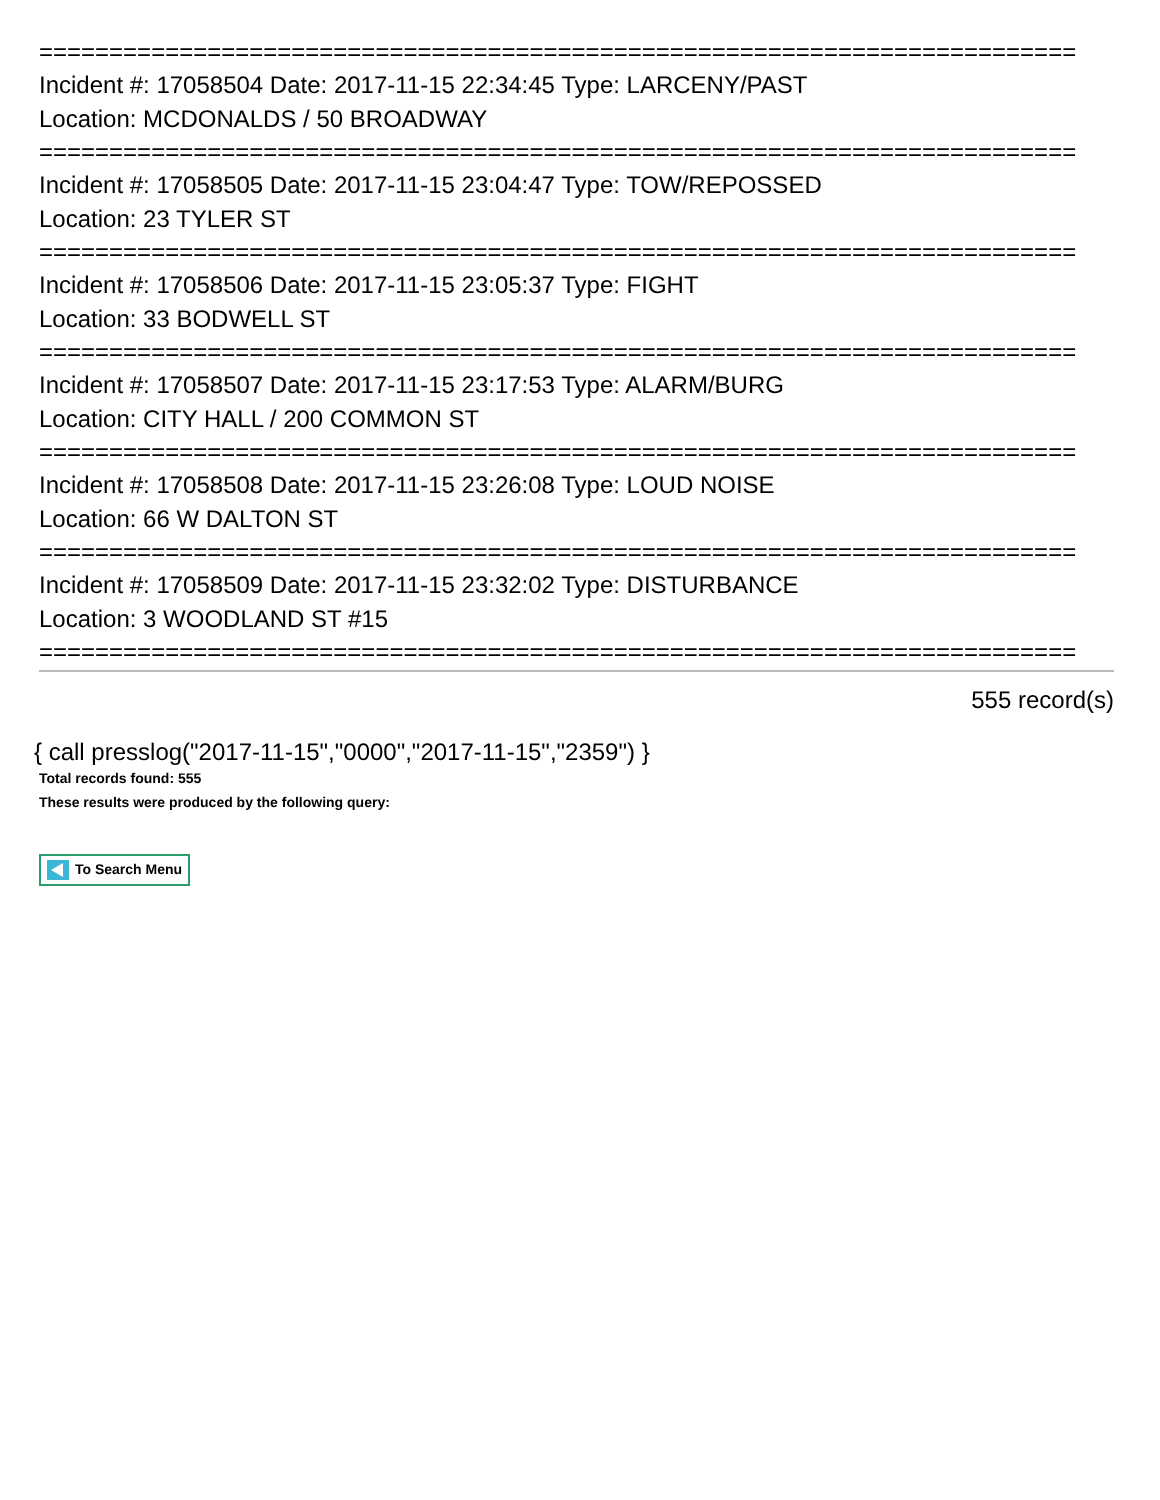==========================================================================
Incident #: 17058504 Date: 2017-11-15 22:34:45 Type: LARCENY/PAST
Location: MCDONALDS / 50 BROADWAY
==========================================================================
Incident #: 17058505 Date: 2017-11-15 23:04:47 Type: TOW/REPOSSED
Location: 23 TYLER ST
==========================================================================
Incident #: 17058506 Date: 2017-11-15 23:05:37 Type: FIGHT
Location: 33 BODWELL ST
==========================================================================
Incident #: 17058507 Date: 2017-11-15 23:17:53 Type: ALARM/BURG
Location: CITY HALL / 200 COMMON ST
==========================================================================
Incident #: 17058508 Date: 2017-11-15 23:26:08 Type: LOUD NOISE
Location: 66 W DALTON ST
==========================================================================
Incident #: 17058509 Date: 2017-11-15 23:32:02 Type: DISTURBANCE
Location: 3 WOODLAND ST #15
==========================================================================
555 record(s)
{ call presslog("2017-11-15","0000","2017-11-15","2359") }
Total records found: 555
These results were produced by the following query:
To Search Menu